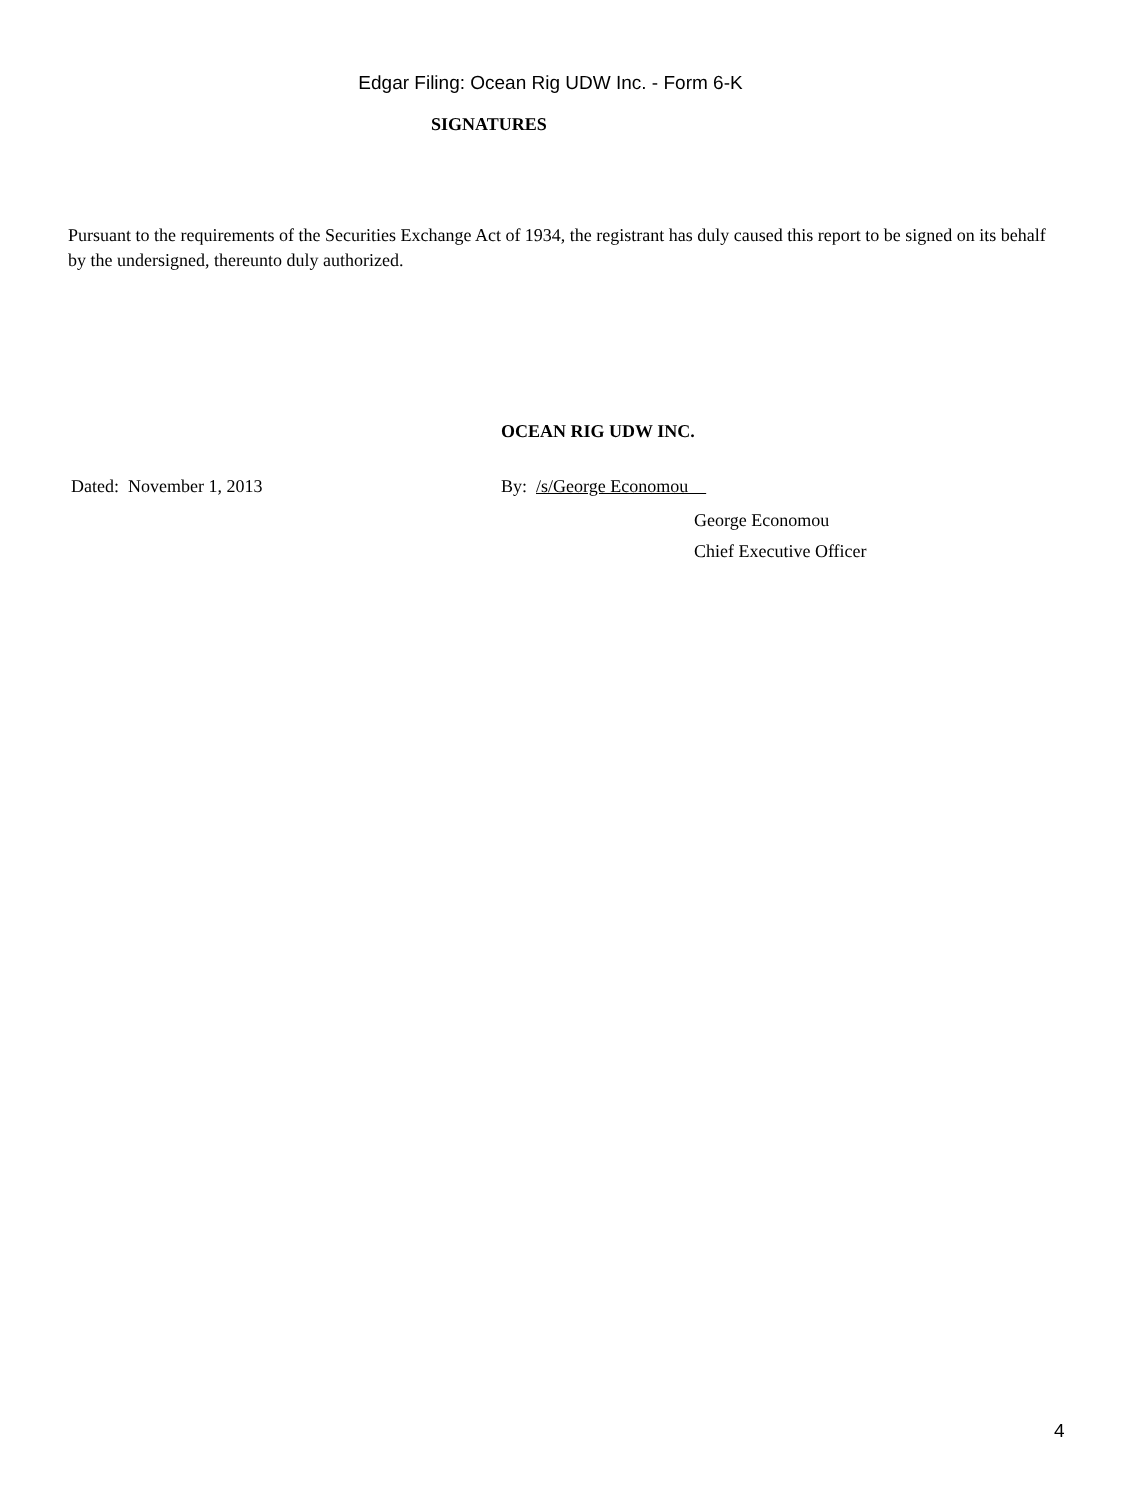Edgar Filing: Ocean Rig UDW Inc. - Form 6-K
SIGNATURES
Pursuant to the requirements of the Securities Exchange Act of 1934, the registrant has duly caused this report to be signed on its behalf by the undersigned, thereunto duly authorized.
OCEAN RIG UDW INC.
Dated: November 1, 2013 By: /s/George Economou
George Economou
Chief Executive Officer
4